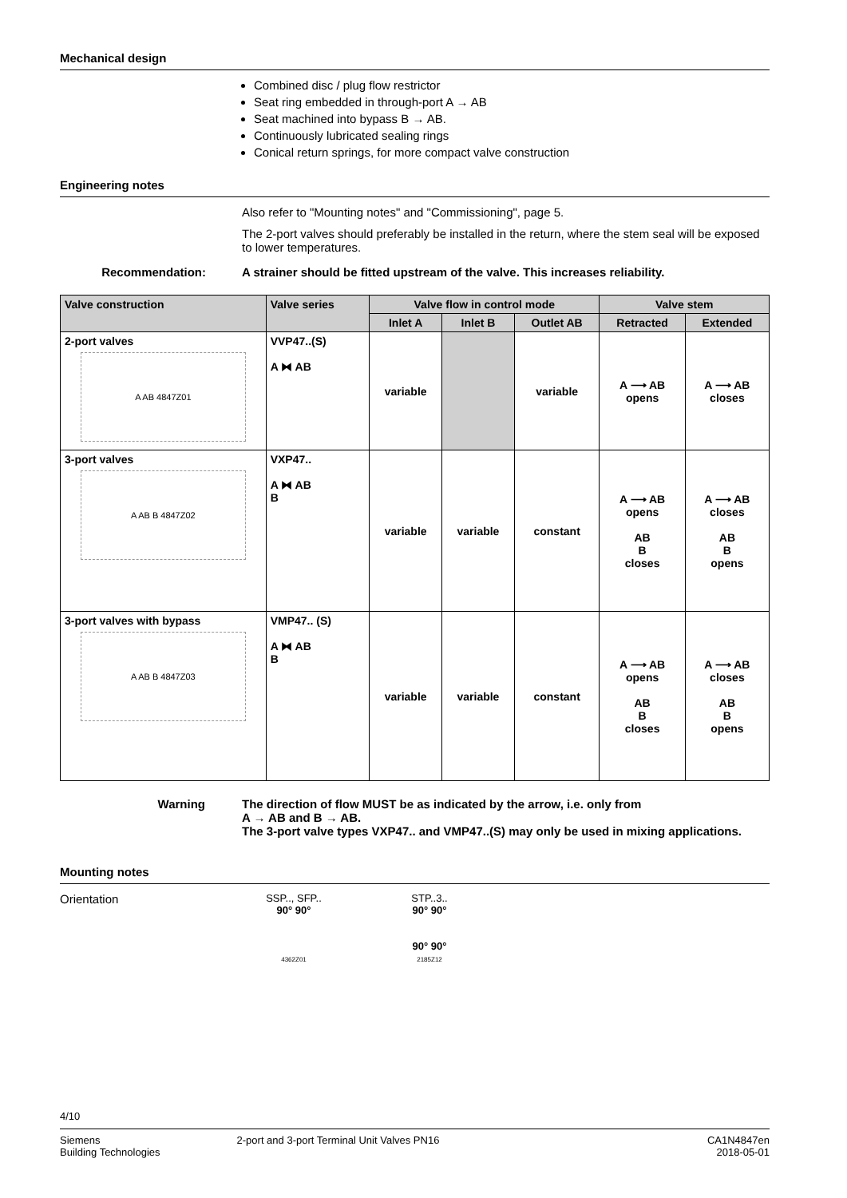Mechanical design
Combined disc / plug flow restrictor
Seat ring embedded in through-port A → AB
Seat machined into bypass B → AB.
Continuously lubricated sealing rings
Conical return springs, for more compact valve construction
Engineering notes
Also refer to "Mounting notes" and "Commissioning", page 5.
The 2-port valves should preferably be installed in the return, where the stem seal will be exposed to lower temperatures.
Recommendation: A strainer should be fitted upstream of the valve. This increases reliability.
| Valve construction | Valve series | Valve flow in control mode | | | Valve stem | |
| --- | --- | --- | --- | --- | --- | --- |
| | | Inlet A | Inlet B | Outlet AB | Retracted | Extended |
| 2-port valves A AB 4847Z01 | VVP47..(S) A ⧓ AB | variable | | variable | A ⟶ AB opens | A ⟶ AB closes |
| 3-port valves A AB B 4847Z02 | VXP47.. A ⧓ AB B | variable | variable | constant | A ⟶ AB opens AB B closes | A ⟶ AB closes AB B opens |
| 3-port valves with bypass A AB B 4847Z03 | VMP47.. (S) A ⧓ AB B | variable | variable | constant | A ⟶ AB opens AB B closes | A ⟶ AB closes AB B opens |
Warning The direction of flow MUST be as indicated by the arrow, i.e. only from
A → AB and B → AB.
The 3-port valve types VXP47.. and VMP47..(S) may only be used in mixing applications.
Mounting notes
Orientation
SSP.., SFP..
90° 90°
4362Z01
STP..3..
90° 90°
90° 90°
2185Z12
4/10
Siemens
Building Technologies
2-port and 3-port Terminal Unit Valves PN16
CA1N4847en
2018-05-01